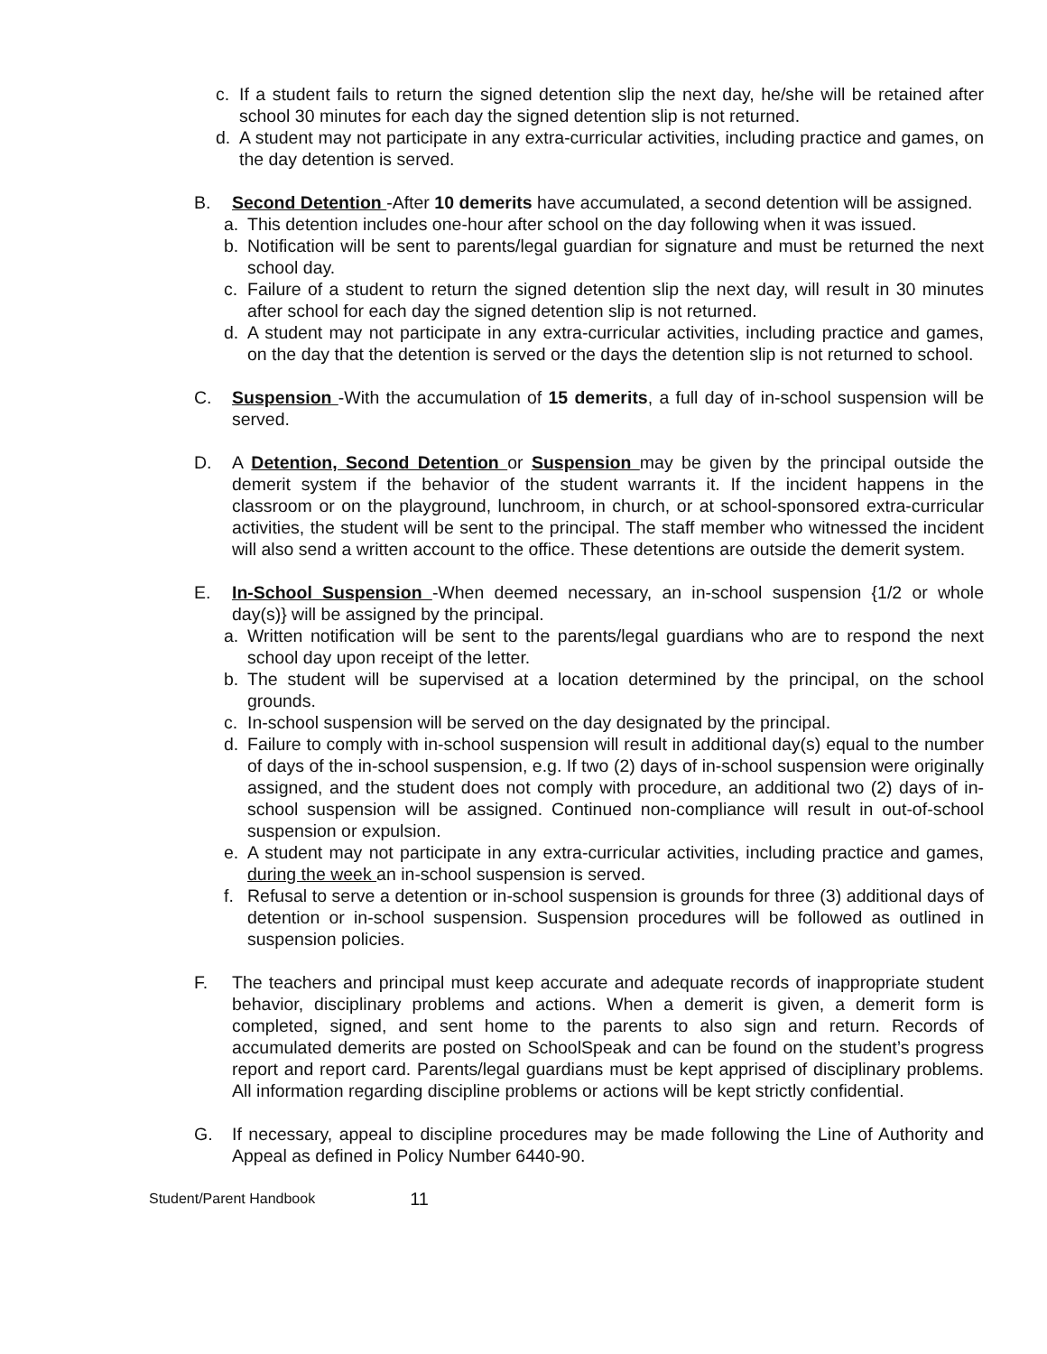c. If a student fails to return the signed detention slip the next day, he/she will be retained after school 30 minutes for each day the signed detention slip is not returned.
d. A student may not participate in any extra-curricular activities, including practice and games, on the day detention is served.
B. Second Detention -After 10 demerits have accumulated, a second detention will be assigned.
a. This detention includes one-hour after school on the day following when it was issued.
b. Notification will be sent to parents/legal guardian for signature and must be returned the next school day.
c. Failure of a student to return the signed detention slip the next day, will result in 30 minutes after school for each day the signed detention slip is not returned.
d. A student may not participate in any extra-curricular activities, including practice and games, on the day that the detention is served or the days the detention slip is not returned to school.
C. Suspension -With the accumulation of 15 demerits, a full day of in-school suspension will be served.
D. A Detention, Second Detention or Suspension may be given by the principal outside the demerit system if the behavior of the student warrants it. If the incident happens in the classroom or on the playground, lunchroom, in church, or at school-sponsored extra-curricular activities, the student will be sent to the principal. The staff member who witnessed the incident will also send a written account to the office. These detentions are outside the demerit system.
E. In-School Suspension -When deemed necessary, an in-school suspension {1/2 or whole day(s)} will be assigned by the principal.
a. Written notification will be sent to the parents/legal guardians who are to respond the next school day upon receipt of the letter.
b. The student will be supervised at a location determined by the principal, on the school grounds.
c. In-school suspension will be served on the day designated by the principal.
d. Failure to comply with in-school suspension will result in additional day(s) equal to the number of days of the in-school suspension, e.g. If two (2) days of in-school suspension were originally assigned, and the student does not comply with procedure, an additional two (2) days of in-school suspension will be assigned. Continued non-compliance will result in out-of-school suspension or expulsion.
e. A student may not participate in any extra-curricular activities, including practice and games, during the week an in-school suspension is served.
f. Refusal to serve a detention or in-school suspension is grounds for three (3) additional days of detention or in-school suspension. Suspension procedures will be followed as outlined in suspension policies.
F. The teachers and principal must keep accurate and adequate records of inappropriate student behavior, disciplinary problems and actions. When a demerit is given, a demerit form is completed, signed, and sent home to the parents to also sign and return. Records of accumulated demerits are posted on SchoolSpeak and can be found on the student’s progress report and report card. Parents/legal guardians must be kept apprised of disciplinary problems. All information regarding discipline problems or actions will be kept strictly confidential.
G. If necessary, appeal to discipline procedures may be made following the Line of Authority and Appeal as defined in Policy Number 6440-90.
Student/Parent Handbook 11